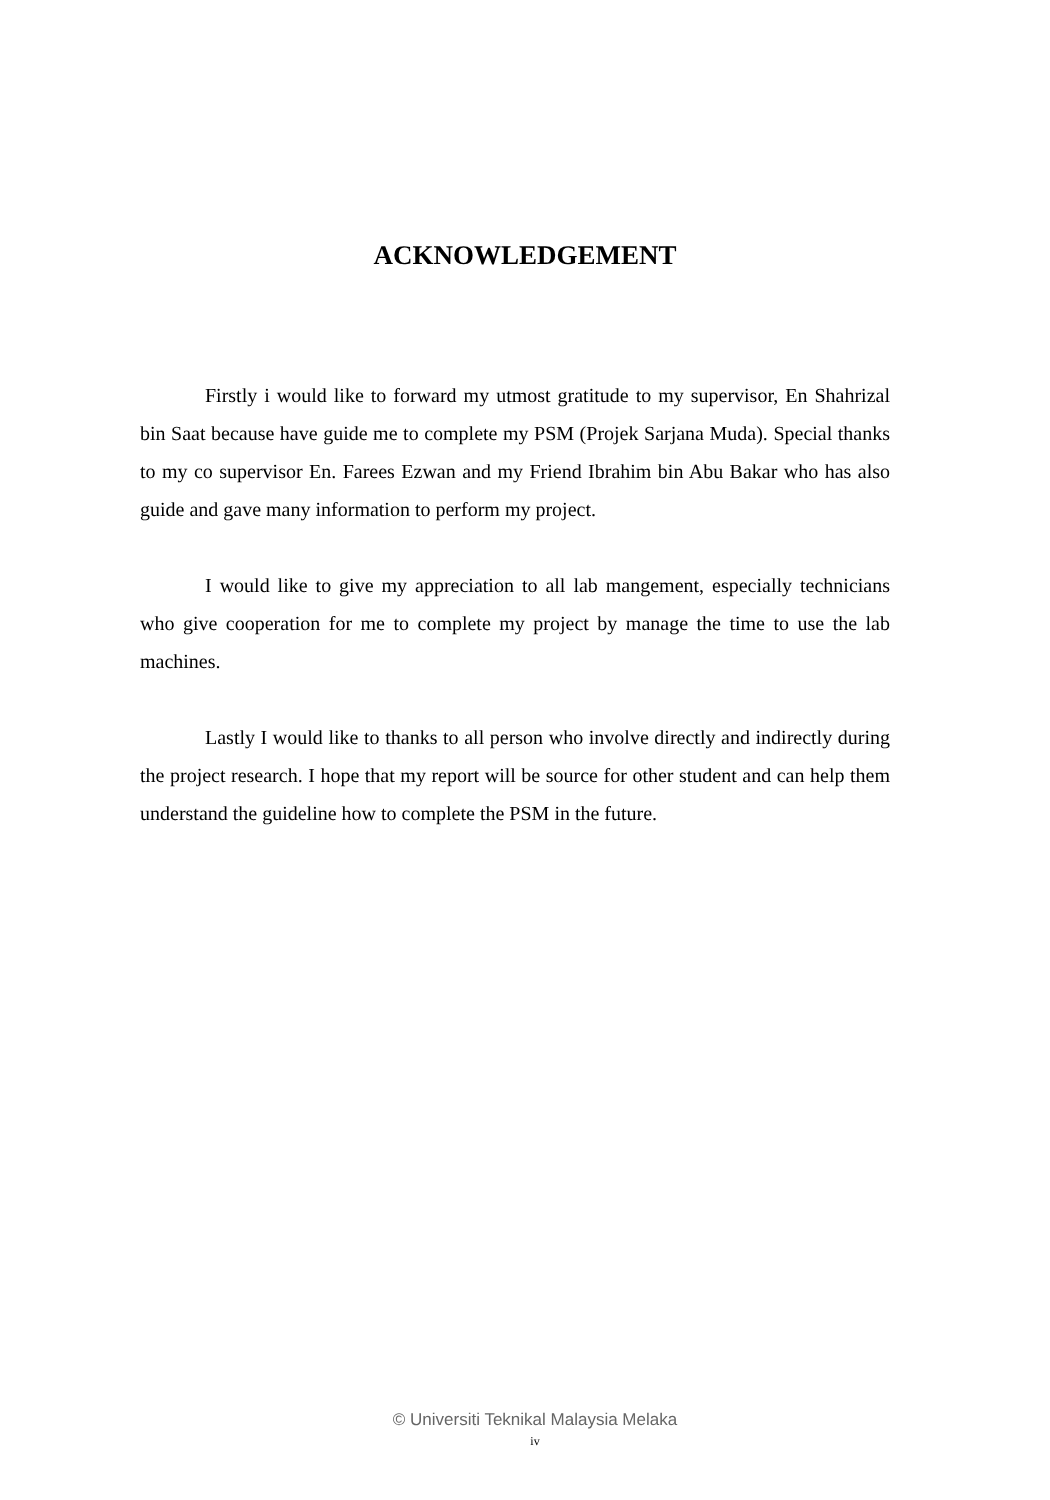ACKNOWLEDGEMENT
Firstly i would like to forward my utmost gratitude to my supervisor, En Shahrizal bin Saat because have guide me to complete my PSM (Projek Sarjana Muda). Special thanks to my co supervisor En. Farees Ezwan and my Friend Ibrahim bin Abu Bakar who has also guide and gave many information to perform my project.
I would like to give my appreciation to all lab mangement, especially technicians who give cooperation for me to complete my project by manage the time to use the lab machines.
Lastly I would like to thanks to all person who involve directly and indirectly during the project research. I hope that my report will be source for other student and can help them understand the guideline how to complete the PSM in the future.
© Universiti Teknikal Malaysia Melaka
iv